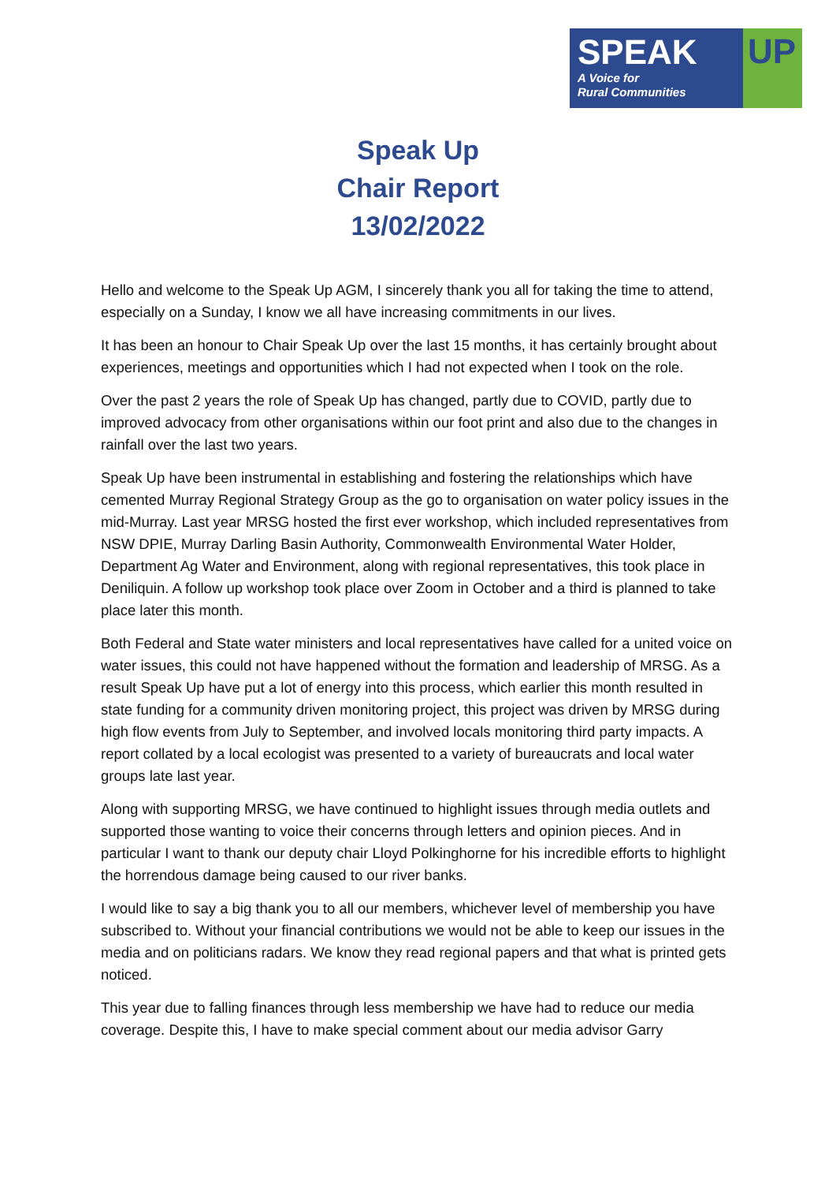SPEAK
A Voice for
Rural Communities
UP
Speak Up
Chair Report
13/02/2022
Hello and welcome to the Speak Up AGM, I sincerely thank you all for taking the time to attend, especially on a Sunday, I know we all have increasing commitments in our lives.
It has been an honour to Chair Speak Up over the last 15 months, it has certainly brought about experiences, meetings and opportunities which I had not expected when I took on the role.
Over the past 2 years the role of Speak Up has changed, partly due to COVID, partly due to improved advocacy from other organisations within our foot print and also due to the changes in rainfall over the last two years.
Speak Up have been instrumental in establishing and fostering the relationships which have cemented Murray Regional Strategy Group as the go to organisation on water policy issues in the mid-Murray. Last year MRSG hosted the first ever workshop, which included representatives from NSW DPIE, Murray Darling Basin Authority, Commonwealth Environmental Water Holder, Department Ag Water and Environment, along with regional representatives, this took place in Deniliquin. A follow up workshop took place over Zoom in October and a third is planned to take place later this month.
Both Federal and State water ministers and local representatives have called for a united voice on water issues, this could not have happened without the formation and leadership of MRSG. As a result Speak Up have put a lot of energy into this process, which earlier this month resulted in state funding for a community driven monitoring project, this project was driven by MRSG during high flow events from July to September, and involved locals monitoring third party impacts. A report collated by a local ecologist was presented to a variety of bureaucrats and local water groups late last year.
Along with supporting MRSG, we have continued to highlight issues through media outlets and supported those wanting to voice their concerns through letters and opinion pieces. And in particular I want to thank our deputy chair Lloyd Polkinghorne for his incredible efforts to highlight the horrendous damage being caused to our river banks.
I would like to say a big thank you to all our members, whichever level of membership you have subscribed to. Without your financial contributions we would not be able to keep our issues in the media and on politicians radars. We know they read regional papers and that what is printed gets noticed.
This year due to falling finances through less membership we have had to reduce our media coverage. Despite this, I have to make special comment about our media advisor Garry